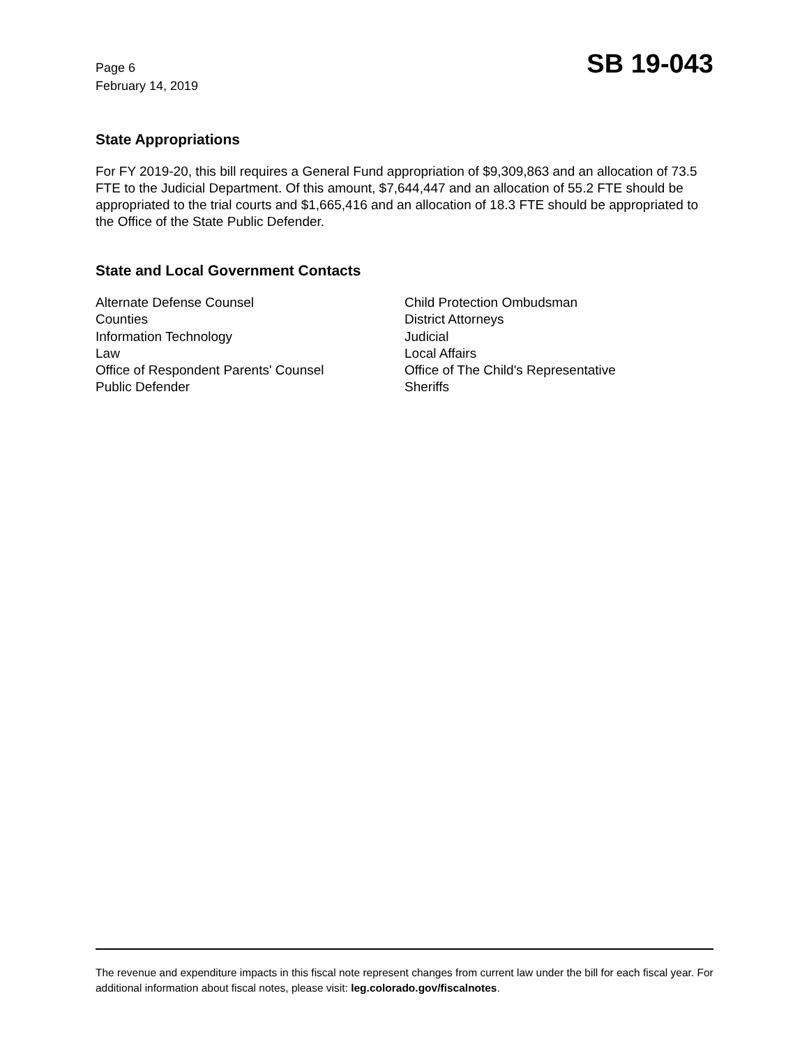Page 6
February 14, 2019
SB 19-043
State Appropriations
For FY 2019-20, this bill requires a General Fund appropriation of $9,309,863 and an allocation of 73.5 FTE to the Judicial Department. Of this amount, $7,644,447 and an allocation of 55.2 FTE should be appropriated to the trial courts and $1,665,416 and an allocation of 18.3 FTE should be appropriated to the Office of the State Public Defender.
State and Local Government Contacts
Alternate Defense Counsel
Counties
Information Technology
Law
Office of Respondent Parents' Counsel
Public Defender
Child Protection Ombudsman
District Attorneys
Judicial
Local Affairs
Office of The Child's Representative
Sheriffs
The revenue and expenditure impacts in this fiscal note represent changes from current law under the bill for each fiscal year. For additional information about fiscal notes, please visit: leg.colorado.gov/fiscalnotes.